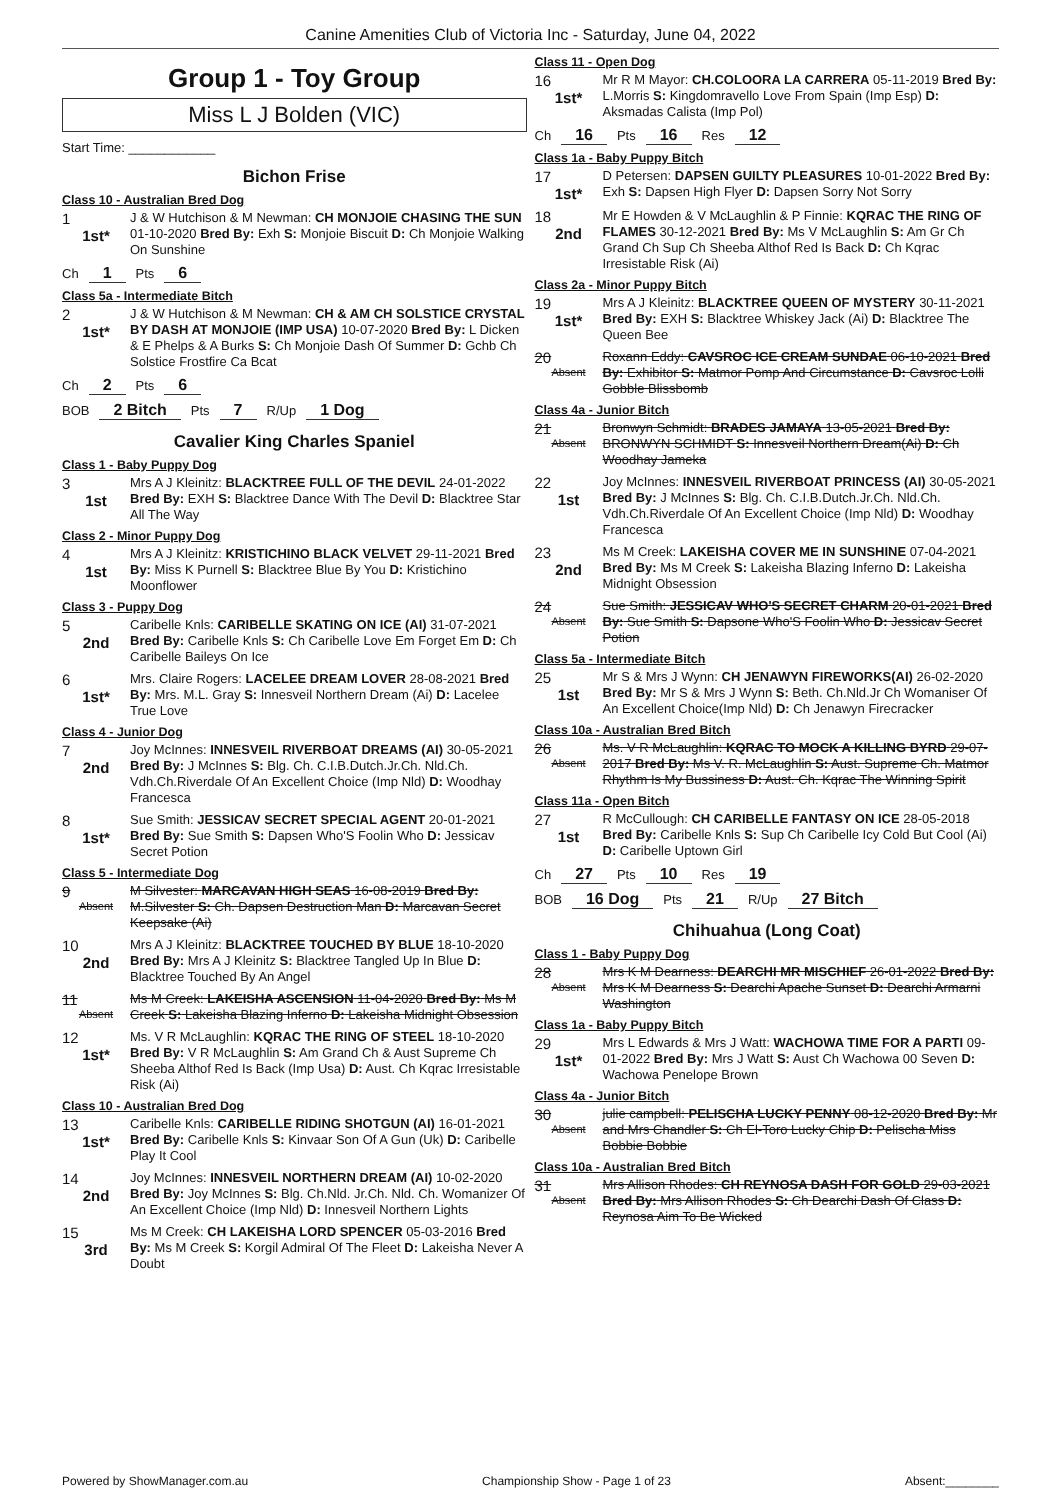Canine Amenities Club of Victoria Inc - Saturday, June 04, 2022
Group 1 - Toy Group
Miss L J Bolden (VIC)
Start Time: ____________
Bichon Frise
Class 10 - Australian Bred Dog
1
1st*
J & W Hutchison & M Newman: CH MONJOIE CHASING THE SUN 01-10-2020 Bred By: Exh S: Monjoie Biscuit D: Ch Monjoie Walking On Sunshine
Ch 1 Pts 6
Class 5a - Intermediate Bitch
2
1st*
J & W Hutchison & M Newman: CH & AM CH SOLSTICE CRYSTAL BY DASH AT MONJOIE (IMP USA) 10-07-2020 Bred By: L Dicken & E Phelps & A Burks S: Ch Monjoie Dash Of Summer D: Gchb Ch Solstice Frostfire Ca Bcat
Ch 2 Pts 6
BOB 2 Bitch Pts 7 R/Up 1 Dog
Cavalier King Charles Spaniel
Class 1 - Baby Puppy Dog
3
1st
Mrs A J Kleinitz: BLACKTREE FULL OF THE DEVIL 24-01-2022 Bred By: EXH S: Blacktree Dance With The Devil D: Blacktree Star All The Way
Class 2 - Minor Puppy Dog
4
1st
Mrs A J Kleinitz: KRISTICHINO BLACK VELVET 29-11-2021 Bred By: Miss K Purnell S: Blacktree Blue By You D: Kristichino Moonflower
Class 3 - Puppy Dog
5
2nd
Caribelle Knls: CARIBELLE SKATING ON ICE (AI) 31-07-2021 Bred By: Caribelle Knls S: Ch Caribelle Love Em Forget Em D: Ch Caribelle Baileys On Ice
6
1st*
Mrs. Claire Rogers: LACELEE DREAM LOVER 28-08-2021 Bred By: Mrs. M.L. Gray S: Innesveil Northern Dream (Ai) D: Lacelee True Love
Class 4 - Junior Dog
7
2nd
Joy McInnes: INNESVEIL RIVERBOAT DREAMS (AI) 30-05-2021 Bred By: J McInnes S: Blg. Ch. C.I.B.Dutch.Jr.Ch. Nld.Ch. Vdh.Ch.Riverdale Of An Excellent Choice (Imp Nld) D: Woodhay Francesca
8
1st*
Sue Smith: JESSICAV SECRET SPECIAL AGENT 20-01-2021 Bred By: Sue Smith S: Dapsen Who'S Foolin Who D: Jessicav Secret Potion
Class 5 - Intermediate Dog
9
Absent
M Silvester: MARCAVAN HIGH SEAS 16-08-2019 Bred By: M.Silvester S: Ch. Dapsen Destruction Man D: Marcavan Secret Keepsake (Ai)
10
2nd
Mrs A J Kleinitz: BLACKTREE TOUCHED BY BLUE 18-10-2020 Bred By: Mrs A J Kleinitz S: Blacktree Tangled Up In Blue D: Blacktree Touched By An Angel
11
Absent
Ms M Creek: LAKEISHA ASCENSION 11-04-2020 Bred By: Ms M Creek S: Lakeisha Blazing Inferno D: Lakeisha Midnight Obsession
12
1st*
Ms. V R McLaughlin: KQRAC THE RING OF STEEL 18-10-2020 Bred By: V R McLaughlin S: Am Grand Ch & Aust Supreme Ch Sheeba Althof Red Is Back (Imp Usa) D: Aust. Ch Kqrac Irresistable Risk (Ai)
Class 10 - Australian Bred Dog
13
1st*
Caribelle Knls: CARIBELLE RIDING SHOTGUN (AI) 16-01-2021 Bred By: Caribelle Knls S: Kinvaar Son Of A Gun (Uk) D: Caribelle Play It Cool
14
2nd
Joy McInnes: INNESVEIL NORTHERN DREAM (AI) 10-02-2020 Bred By: Joy McInnes S: Blg. Ch.Nld. Jr.Ch. Nld. Ch. Womanizer Of An Excellent Choice (Imp Nld) D: Innesveil Northern Lights
15
3rd
Ms M Creek: CH LAKEISHA LORD SPENCER 05-03-2016 Bred By: Ms M Creek S: Korgil Admiral Of The Fleet D: Lakeisha Never A Doubt
Class 11 - Open Dog
16
1st*
Mr R M Mayor: CH.COLOORA LA CARRERA 05-11-2019 Bred By: L.Morris S: Kingdomravello Love From Spain (Imp Esp) D: Aksmadas Calista (Imp Pol)
Ch 16 Pts 16 Res 12
Class 1a - Baby Puppy Bitch
17
1st*
D Petersen: DAPSEN GUILTY PLEASURES 10-01-2022 Bred By: Exh S: Dapsen High Flyer D: Dapsen Sorry Not Sorry
18
2nd
Mr E Howden & V McLaughlin & P Finnie: KQRAC THE RING OF FLAMES 30-12-2021 Bred By: Ms V McLaughlin S: Am Gr Ch Grand Ch Sup Ch Sheeba Althof Red Is Back D: Ch Kqrac Irresistable Risk (Ai)
Class 2a - Minor Puppy Bitch
19
1st*
Mrs A J Kleinitz: BLACKTREE QUEEN OF MYSTERY 30-11-2021 Bred By: EXH S: Blacktree Whiskey Jack (Ai) D: Blacktree The Queen Bee
20
Absent
Roxann Eddy: CAVSROC ICE CREAM SUNDAE 06-10-2021 Bred By: Exhibitor S: Matmor Pomp And Circumstance D: Cavsroc Lolli Gobble Blissbomb
Class 4a - Junior Bitch
21
Absent
Bronwyn Schmidt: BRADES JAMAYA 13-05-2021 Bred By: BRONWYN SCHMIDT S: Innesveil Northern Dream(Ai) D: Ch Woodhay Jameka
22
1st
Joy McInnes: INNESVEIL RIVERBOAT PRINCESS (AI) 30-05-2021 Bred By: J McInnes S: Blg. Ch. C.I.B.Dutch.Jr.Ch. Nld.Ch. Vdh.Ch.Riverdale Of An Excellent Choice (Imp Nld) D: Woodhay Francesca
23
2nd
Ms M Creek: LAKEISHA COVER ME IN SUNSHINE 07-04-2021 Bred By: Ms M Creek S: Lakeisha Blazing Inferno D: Lakeisha Midnight Obsession
24
Absent
Sue Smith: JESSICAV WHO'S SECRET CHARM 20-01-2021 Bred By: Sue Smith S: Dapsone Who'S Foolin Who D: Jessicav Secret Potion
Class 5a - Intermediate Bitch
25
1st
Mr S & Mrs J Wynn: CH JENAWYN FIREWORKS(AI) 26-02-2020 Bred By: Mr S & Mrs J Wynn S: Beth. Ch.Nld.Jr Ch Womaniser Of An Excellent Choice(Imp Nld) D: Ch Jenawyn Firecracker
Class 10a - Australian Bred Bitch
26
Absent
Ms. V R McLaughlin: KQRAC TO MOCK A KILLING BYRD 29-07-2017 Bred By: Ms V. R. McLaughlin S: Aust. Supreme Ch. Matmor Rhythm Is My Bussiness D: Aust. Ch. Kqrac The Winning Spirit
Class 11a - Open Bitch
27
1st
R McCullough: CH CARIBELLE FANTASY ON ICE 28-05-2018 Bred By: Caribelle Knls S: Sup Ch Caribelle Icy Cold But Cool (Ai) D: Caribelle Uptown Girl
Ch 27 Pts 10 Res 19
BOB 16 Dog Pts 21 R/Up 27 Bitch
Chihuahua (Long Coat)
Class 1 - Baby Puppy Dog
28
Absent
Mrs K M Dearness: DEARCHI MR MISCHIEF 26-01-2022 Bred By: Mrs K M Dearness S: Dearchi Apache Sunset D: Dearchi Armarni Washington
Class 1a - Baby Puppy Bitch
29
1st*
Mrs L Edwards & Mrs J Watt: WACHOWA TIME FOR A PARTI 09-01-2022 Bred By: Mrs J Watt S: Aust Ch Wachowa 00 Seven D: Wachowa Penelope Brown
Class 4a - Junior Bitch
30
Absent
julie campbell: PELISCHA LUCKY PENNY 08-12-2020 Bred By: Mr and Mrs Chandler S: Ch El-Toro Lucky Chip D: Pelischa Miss Bobbie Bobbie
Class 10a - Australian Bred Bitch
31
Absent
Mrs Allison Rhodes: CH REYNOSA DASH FOR GOLD 29-03-2021 Bred By: Mrs Allison Rhodes S: Ch Dearchi Dash Of Class D: Reynosa Aim To Be Wicked
Powered by ShowManager.com.au Championship Show - Page 1 of 23 Absent:________